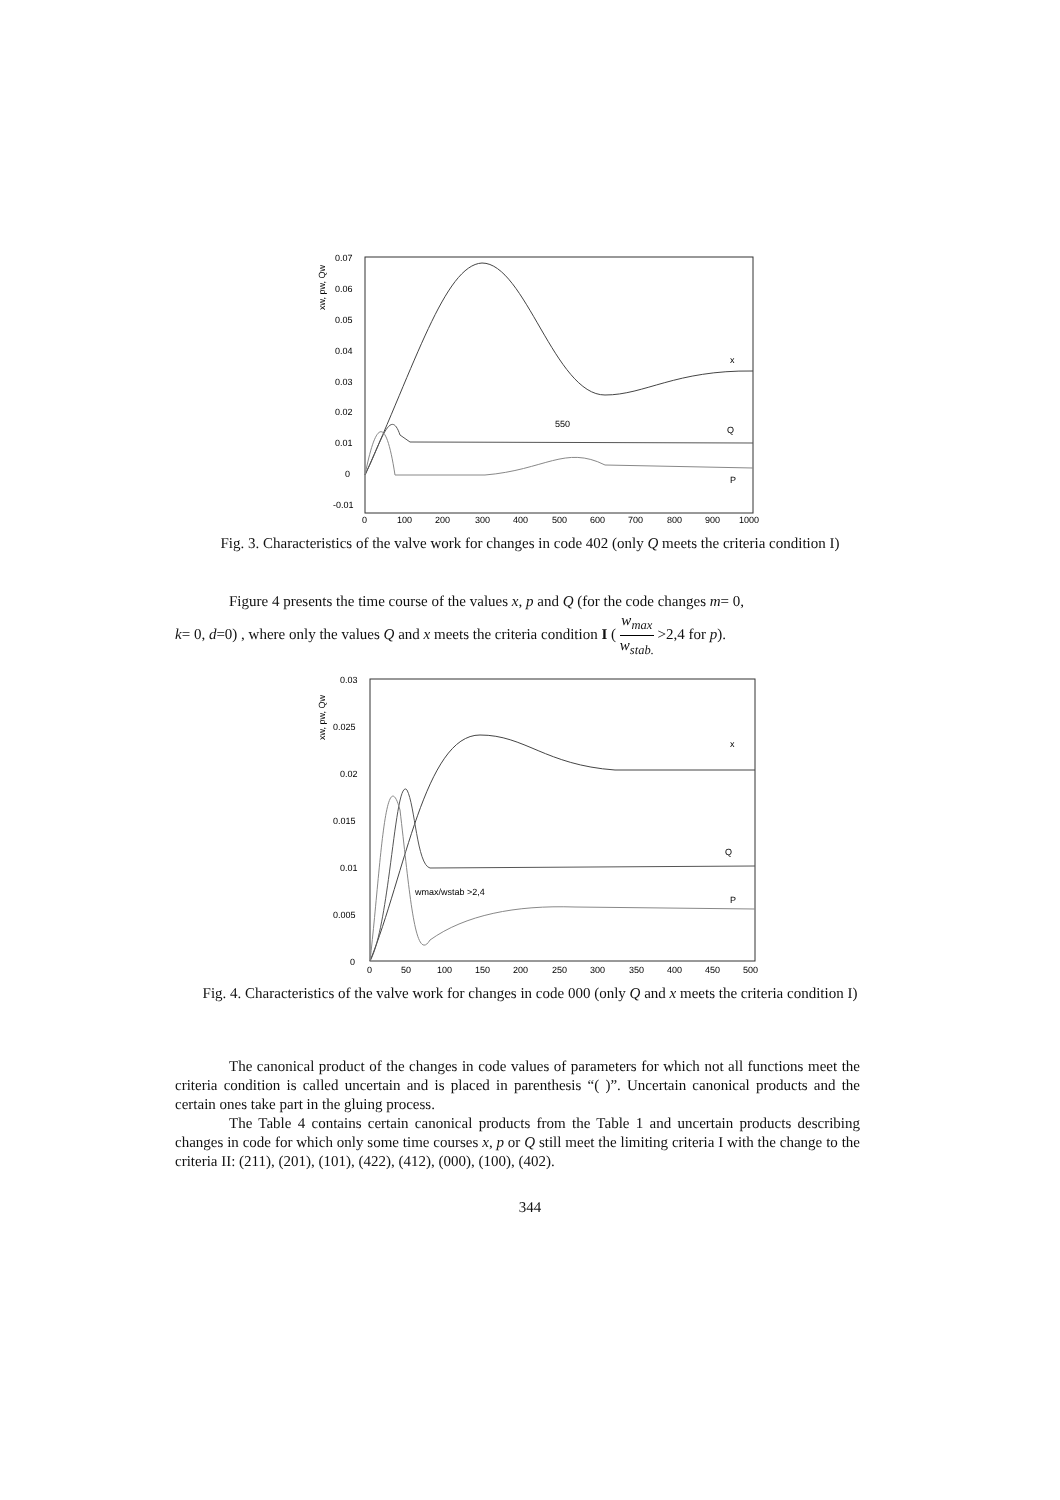xw, pw, Qw
0.07
0.06
0.05
0.04
0.03
0.02
0.01
0
-0.01
0
100
200
300
400
500
600
700
800
900
1000
x
Q
P
550
Fig. 3. Characteristics of the valve work for changes in code 402 (only Q meets the criteria condition I)
Figure 4 presents the time course of the values x, p and Q (for the code changes m= 0,
k= 0, d=0) , where only the values Q and x meets the criteria condition I ( w<sub>max</sub> w<sub>stab.</sub> >2,4 for p).
xw, pw, Qw
0.03
0.025
0.02
0.015
0.01
0.005
0
0
50
100
150
200
250
300
350
400
450
500
x
Q
P
wmax/wstab >2,4
Fig. 4. Characteristics of the valve work for changes in code 000 (only Q and x meets the criteria condition I)
The canonical product of the changes in code values of parameters for which not all functions meet the criteria condition is called uncertain and is placed in parenthesis “( )”. Uncertain canonical products and the certain ones take part in the gluing process.
The Table 4 contains certain canonical products from the Table 1 and uncertain products describing changes in code for which only some time courses x, p or Q still meet the limiting criteria I with the change to the criteria II: (211), (201), (101), (422), (412), (000), (100), (402).
344